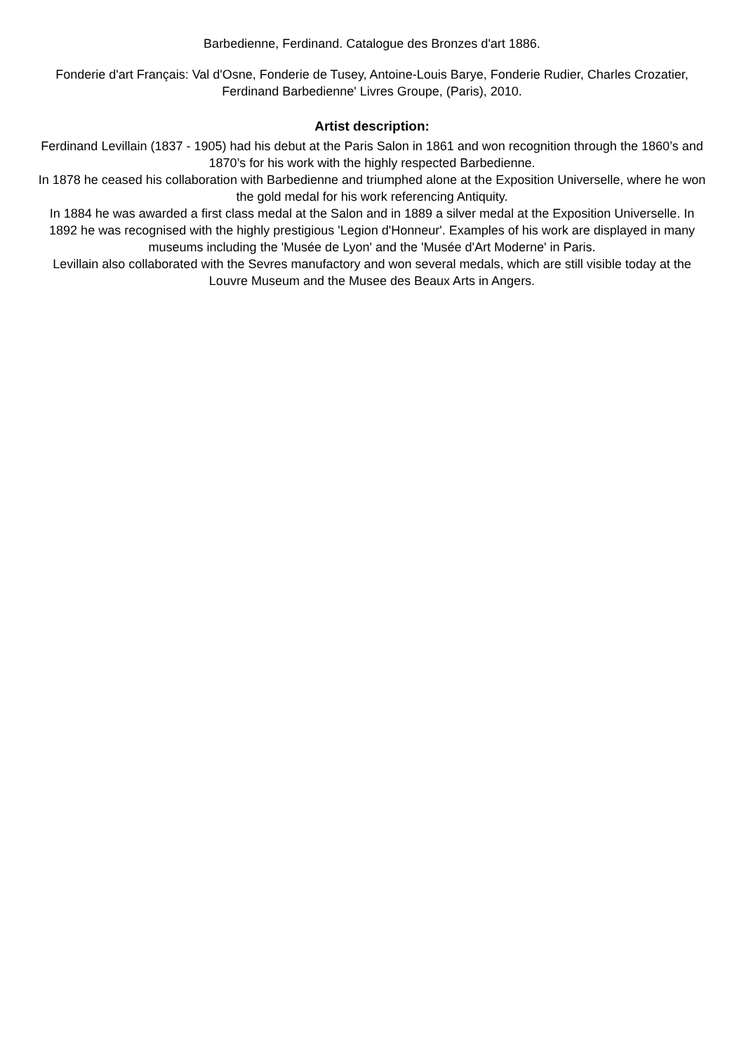Barbedienne, Ferdinand. Catalogue des Bronzes d'art 1886.
Fonderie d'art Français: Val d'Osne, Fonderie de Tusey, Antoine-Louis Barye, Fonderie Rudier, Charles Crozatier, Ferdinand Barbedienne' Livres Groupe, (Paris), 2010.
Artist description:
Ferdinand Levillain (1837 - 1905) had his debut at the Paris Salon in 1861 and won recognition through the 1860’s and 1870’s for his work with the highly respected Barbedienne.
In 1878 he ceased his collaboration with Barbedienne and triumphed alone at the Exposition Universelle, where he won the gold medal for his work referencing Antiquity.
In 1884 he was awarded a first class medal at the Salon and in 1889 a silver medal at the Exposition Universelle. In 1892 he was recognised with the highly prestigious 'Legion d'Honneur'. Examples of his work are displayed in many museums including the 'Musée de Lyon' and the 'Musée d'Art Moderne' in Paris.
Levillain also collaborated with the Sevres manufactory and won several medals, which are still visible today at the Louvre Museum and the Musee des Beaux Arts in Angers.